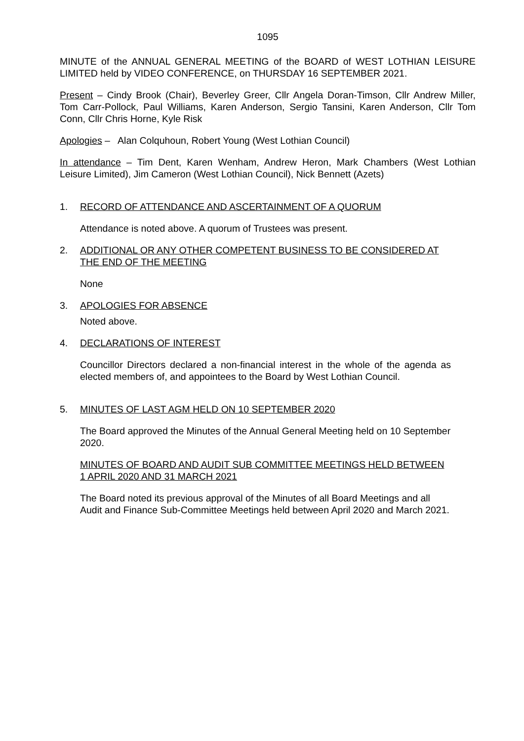1095
MINUTE of the ANNUAL GENERAL MEETING of the BOARD of WEST LOTHIAN LEISURE LIMITED held by VIDEO CONFERENCE, on THURSDAY 16 SEPTEMBER 2021.
Present – Cindy Brook (Chair), Beverley Greer, Cllr Angela Doran-Timson, Cllr Andrew Miller, Tom Carr-Pollock, Paul Williams, Karen Anderson, Sergio Tansini, Karen Anderson, Cllr Tom Conn, Cllr Chris Horne, Kyle Risk
Apologies – Alan Colquhoun, Robert Young (West Lothian Council)
In attendance – Tim Dent, Karen Wenham, Andrew Heron, Mark Chambers (West Lothian Leisure Limited), Jim Cameron (West Lothian Council), Nick Bennett (Azets)
1. RECORD OF ATTENDANCE AND ASCERTAINMENT OF A QUORUM
Attendance is noted above. A quorum of Trustees was present.
2. ADDITIONAL OR ANY OTHER COMPETENT BUSINESS TO BE CONSIDERED AT THE END OF THE MEETING
None
3. APOLOGIES FOR ABSENCE
Noted above.
4. DECLARATIONS OF INTEREST
Councillor Directors declared a non-financial interest in the whole of the agenda as elected members of, and appointees to the Board by West Lothian Council.
5. MINUTES OF LAST AGM HELD ON 10 SEPTEMBER 2020
The Board approved the Minutes of the Annual General Meeting held on 10 September 2020.
MINUTES OF BOARD AND AUDIT SUB COMMITTEE MEETINGS HELD BETWEEN 1 APRIL 2020 AND 31 MARCH 2021
The Board noted its previous approval of the Minutes of all Board Meetings and all Audit and Finance Sub-Committee Meetings held between April 2020 and March 2021.